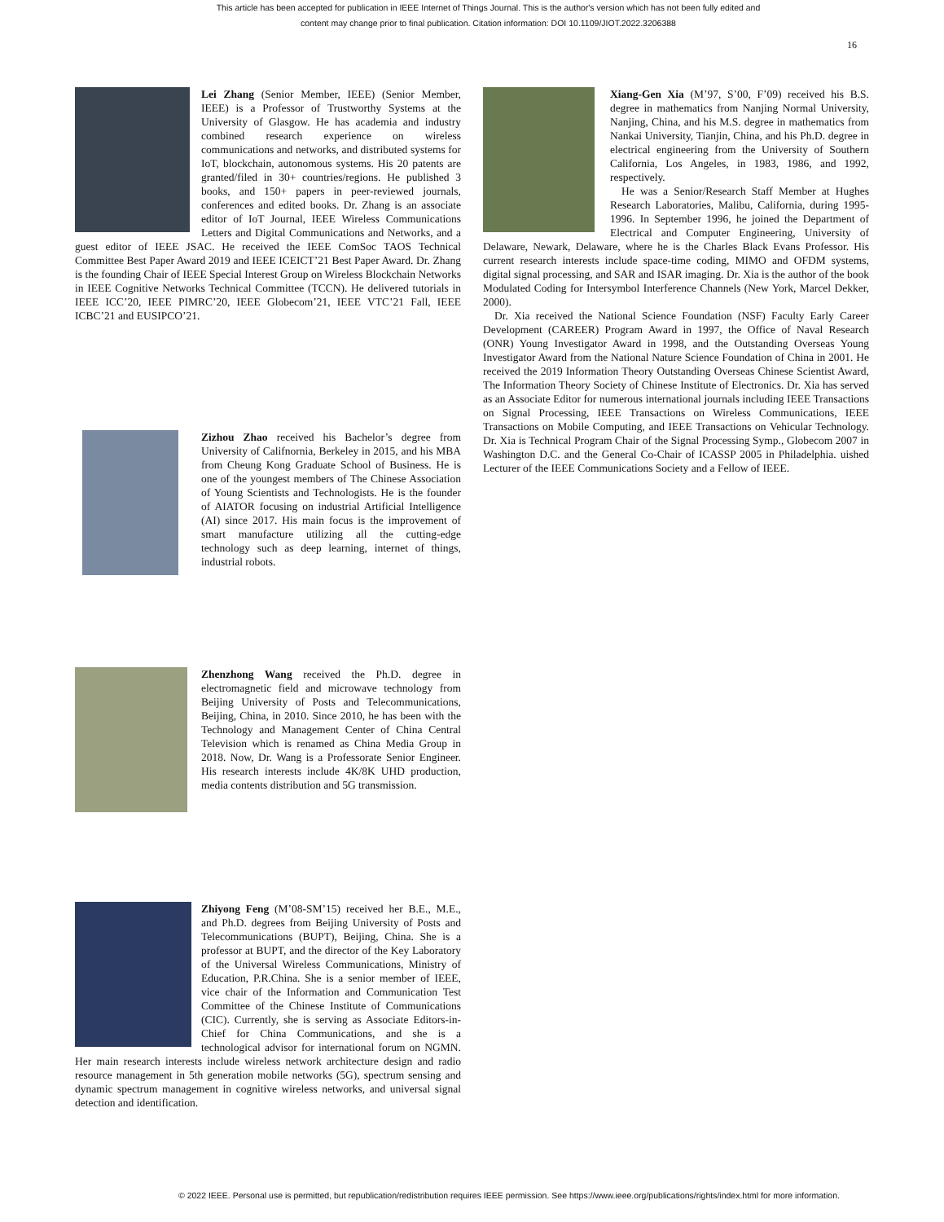This article has been accepted for publication in IEEE Internet of Things Journal. This is the author's version which has not been fully edited and
content may change prior to final publication. Citation information: DOI 10.1109/JIOT.2022.3206388
16
Lei Zhang (Senior Member, IEEE) (Senior Member, IEEE) is a Professor of Trustworthy Systems at the University of Glasgow. He has academia and industry combined research experience on wireless communications and networks, and distributed systems for IoT, blockchain, autonomous systems. His 20 patents are granted/filed in 30+ countries/regions. He published 3 books, and 150+ papers in peer-reviewed journals, conferences and edited books. Dr. Zhang is an associate editor of IoT Journal, IEEE Wireless Communications Letters and Digital Communications and Networks, and a guest editor of IEEE JSAC. He received the IEEE ComSoc TAOS Technical Committee Best Paper Award 2019 and IEEE ICEICT’21 Best Paper Award. Dr. Zhang is the founding Chair of IEEE Special Interest Group on Wireless Blockchain Networks in IEEE Cognitive Networks Technical Committee (TCCN). He delivered tutorials in IEEE ICC’20, IEEE PIMRC’20, IEEE Globecom’21, IEEE VTC’21 Fall, IEEE ICBC’21 and EUSIPCO’21.
Zizhou Zhao received his Bachelor’s degree from University of Califnornia, Berkeley in 2015, and his MBA from Cheung Kong Graduate School of Business. He is one of the youngest members of The Chinese Association of Young Scientists and Technologists. He is the founder of AIATOR focusing on industrial Artificial Intelligence (AI) since 2017. His main focus is the improvement of smart manufacture utilizing all the cutting-edge technology such as deep learning, internet of things, industrial robots.
Zhenzhong Wang received the Ph.D. degree in electromagnetic field and microwave technology from Beijing University of Posts and Telecommunications, Beijing, China, in 2010. Since 2010, he has been with the Technology and Management Center of China Central Television which is renamed as China Media Group in 2018. Now, Dr. Wang is a Professorate Senior Engineer. His research interests include 4K/8K UHD production, media contents distribution and 5G transmission.
Zhiyong Feng (M’08-SM’15) received her B.E., M.E., and Ph.D. degrees from Beijing University of Posts and Telecommunications (BUPT), Beijing, China. She is a professor at BUPT, and the director of the Key Laboratory of the Universal Wireless Communications, Ministry of Education, P.R.China. She is a senior member of IEEE, vice chair of the Information and Communication Test Committee of the Chinese Institute of Communications (CIC). Currently, she is serving as Associate Editors-in-Chief for China Communications, and she is a technological advisor for international forum on NGMN. Her main research interests include wireless network architecture design and radio resource management in 5th generation mobile networks (5G), spectrum sensing and dynamic spectrum management in cognitive wireless networks, and universal signal detection and identification.
Xiang-Gen Xia (M’97, S’00, F’09) received his B.S. degree in mathematics from Nanjing Normal University, Nanjing, China, and his M.S. degree in mathematics from Nankai University, Tianjin, China, and his Ph.D. degree in electrical engineering from the University of Southern California, Los Angeles, in 1983, 1986, and 1992, respectively.
He was a Senior/Research Staff Member at Hughes Research Laboratories, Malibu, California, during 1995-1996. In September 1996, he joined the Department of Electrical and Computer Engineering, University of Delaware, Newark, Delaware, where he is the Charles Black Evans Professor. His current research interests include space-time coding, MIMO and OFDM systems, digital signal processing, and SAR and ISAR imaging. Dr. Xia is the author of the book Modulated Coding for Intersymbol Interference Channels (New York, Marcel Dekker, 2000).
Dr. Xia received the National Science Foundation (NSF) Faculty Early Career Development (CAREER) Program Award in 1997, the Office of Naval Research (ONR) Young Investigator Award in 1998, and the Outstanding Overseas Young Investigator Award from the National Nature Science Foundation of China in 2001. He received the 2019 Information Theory Outstanding Overseas Chinese Scientist Award, The Information Theory Society of Chinese Institute of Electronics. Dr. Xia has served as an Associate Editor for numerous international journals including IEEE Transactions on Signal Processing, IEEE Transactions on Wireless Communications, IEEE Transactions on Mobile Computing, and IEEE Transactions on Vehicular Technology. Dr. Xia is Technical Program Chair of the Signal Processing Symp., Globecom 2007 in Washington D.C. and the General Co-Chair of ICASSP 2005 in Philadelphia. uished Lecturer of the IEEE Communications Society and a Fellow of IEEE.
© 2022 IEEE. Personal use is permitted, but republication/redistribution requires IEEE permission. See https://www.ieee.org/publications/rights/index.html for more information.